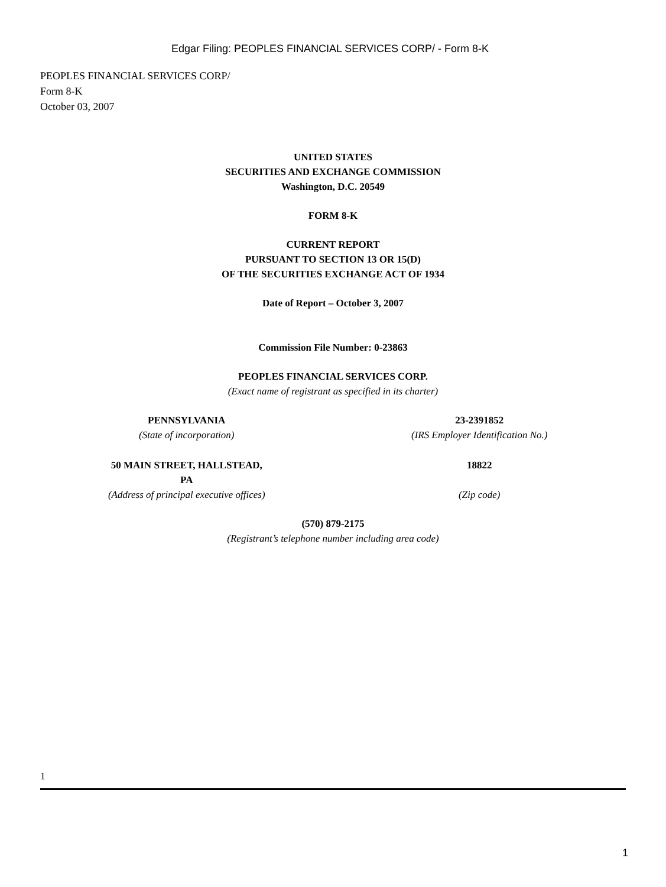Edgar Filing: PEOPLES FINANCIAL SERVICES CORP/ - Form 8-K
PEOPLES FINANCIAL SERVICES CORP/
Form 8-K
October 03, 2007
UNITED STATES
SECURITIES AND EXCHANGE COMMISSION
Washington, D.C. 20549
FORM 8-K
CURRENT REPORT
PURSUANT TO SECTION 13 OR 15(D)
OF THE SECURITIES EXCHANGE ACT OF 1934
Date of Report – October 3, 2007
Commission File Number: 0-23863
PEOPLES FINANCIAL SERVICES CORP.
(Exact name of registrant as specified in its charter)
PENNSYLVANIA
(State of incorporation)
23-2391852
(IRS Employer Identification No.)
50 MAIN STREET, HALLSTEAD,
PA
(Address of principal executive offices)
18822
(Zip code)
(570) 879-2175
(Registrant’s telephone number including area code)
1
1